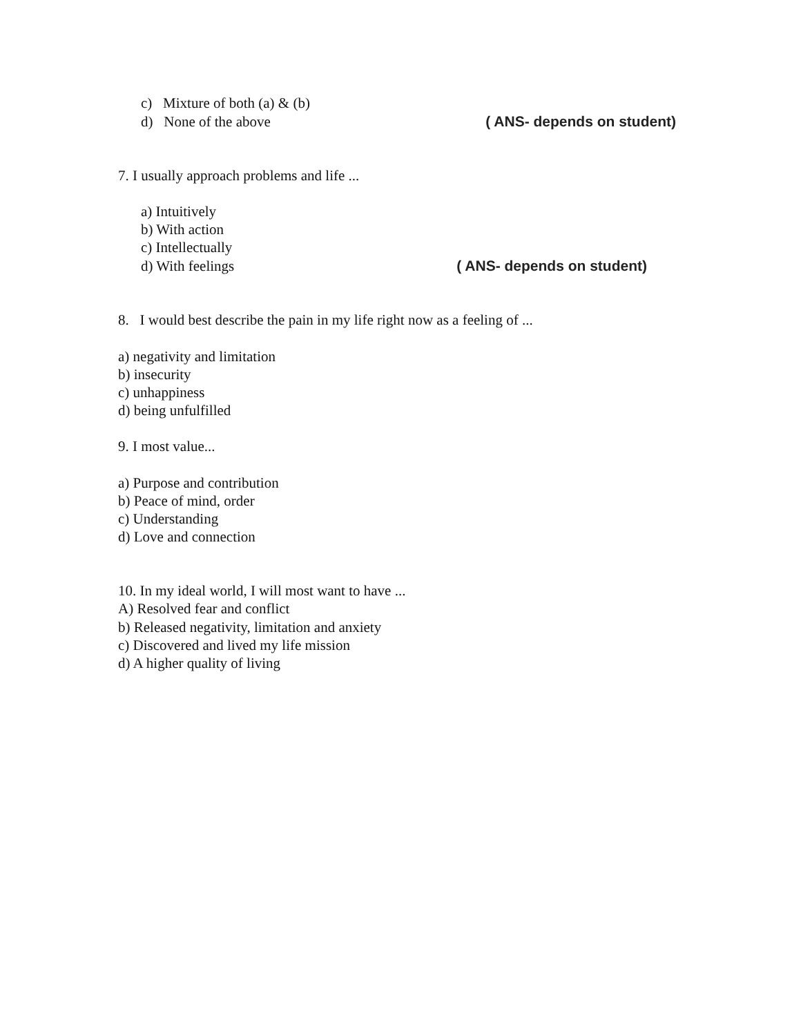c) Mixture of both (a) & (b)
d) None of the above ( ANS- depends on student)
7. I usually approach problems and life ...
a) Intuitively
b) With action
c) Intellectually
d) With feelings ( ANS- depends on student)
8. I would best describe the pain in my life right now as a feeling of ...
a) negativity and limitation
b) insecurity
c) unhappiness
d) being unfulfilled
9. I most value...
a) Purpose and contribution
b) Peace of mind, order
c) Understanding
d) Love and connection
10. In my ideal world, I will most want to have ...
A) Resolved fear and conflict
b) Released negativity, limitation and anxiety
c) Discovered and lived my life mission
d) A higher quality of living